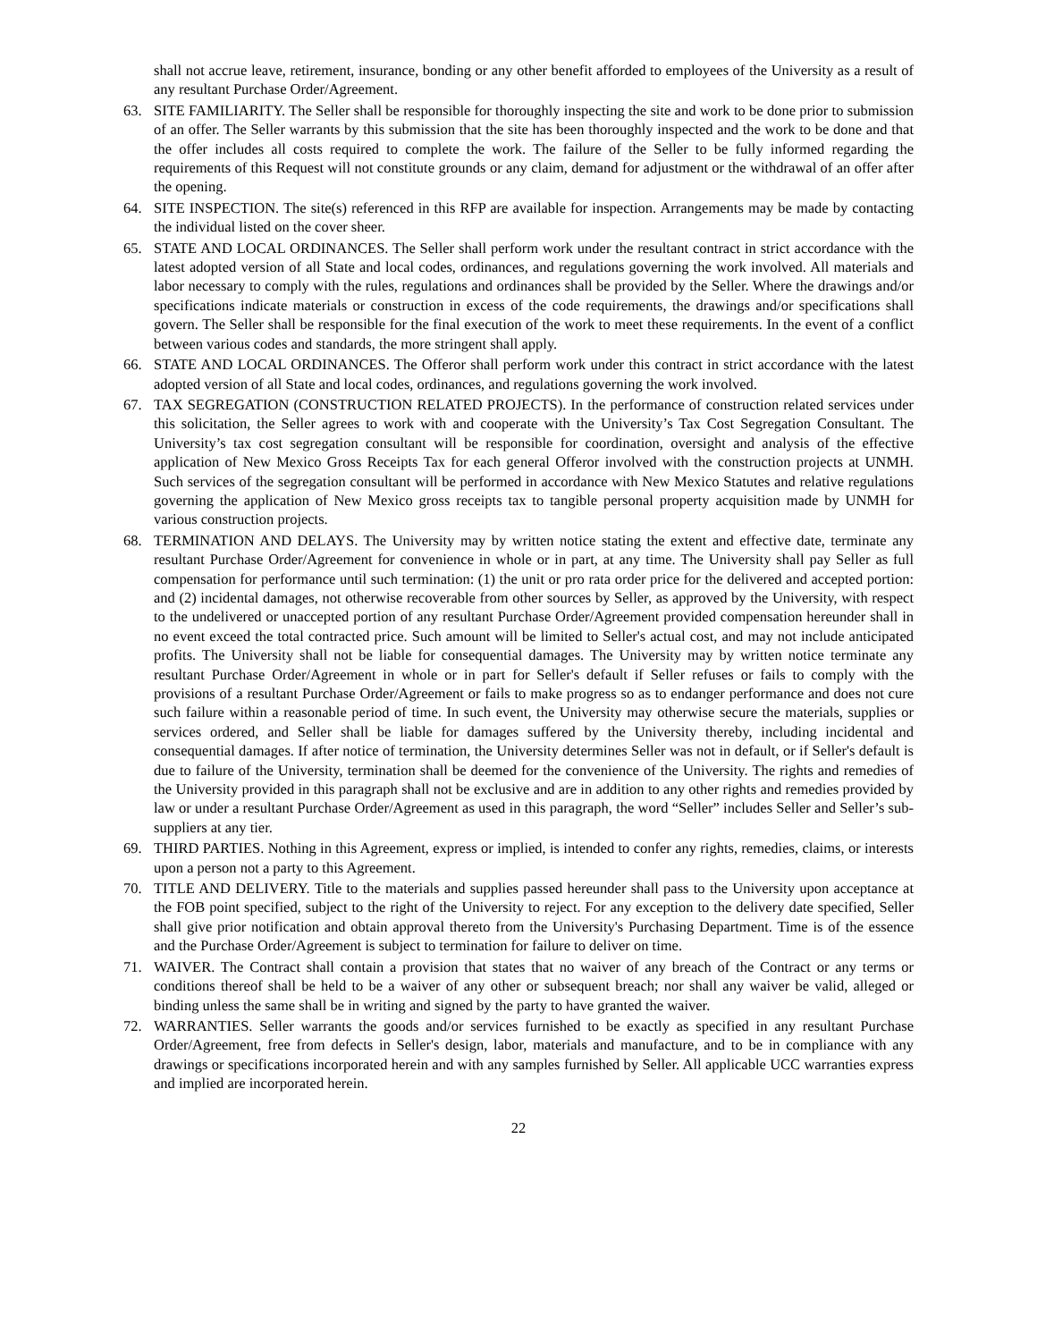shall not accrue leave, retirement, insurance, bonding or any other benefit afforded to employees of the University as a result of any resultant Purchase Order/Agreement.
63. SITE FAMILIARITY. The Seller shall be responsible for thoroughly inspecting the site and work to be done prior to submission of an offer. The Seller warrants by this submission that the site has been thoroughly inspected and the work to be done and that the offer includes all costs required to complete the work. The failure of the Seller to be fully informed regarding the requirements of this Request will not constitute grounds or any claim, demand for adjustment or the withdrawal of an offer after the opening.
64. SITE INSPECTION. The site(s) referenced in this RFP are available for inspection. Arrangements may be made by contacting the individual listed on the cover sheer.
65. STATE AND LOCAL ORDINANCES. The Seller shall perform work under the resultant contract in strict accordance with the latest adopted version of all State and local codes, ordinances, and regulations governing the work involved. All materials and labor necessary to comply with the rules, regulations and ordinances shall be provided by the Seller. Where the drawings and/or specifications indicate materials or construction in excess of the code requirements, the drawings and/or specifications shall govern. The Seller shall be responsible for the final execution of the work to meet these requirements. In the event of a conflict between various codes and standards, the more stringent shall apply.
66. STATE AND LOCAL ORDINANCES. The Offeror shall perform work under this contract in strict accordance with the latest adopted version of all State and local codes, ordinances, and regulations governing the work involved.
67. TAX SEGREGATION (CONSTRUCTION RELATED PROJECTS). In the performance of construction related services under this solicitation, the Seller agrees to work with and cooperate with the University’s Tax Cost Segregation Consultant. The University’s tax cost segregation consultant will be responsible for coordination, oversight and analysis of the effective application of New Mexico Gross Receipts Tax for each general Offeror involved with the construction projects at UNMH. Such services of the segregation consultant will be performed in accordance with New Mexico Statutes and relative regulations governing the application of New Mexico gross receipts tax to tangible personal property acquisition made by UNMH for various construction projects.
68. TERMINATION AND DELAYS. The University may by written notice stating the extent and effective date, terminate any resultant Purchase Order/Agreement for convenience in whole or in part, at any time. The University shall pay Seller as full compensation for performance until such termination: (1) the unit or pro rata order price for the delivered and accepted portion: and (2) incidental damages, not otherwise recoverable from other sources by Seller, as approved by the University, with respect to the undelivered or unaccepted portion of any resultant Purchase Order/Agreement provided compensation hereunder shall in no event exceed the total contracted price. Such amount will be limited to Seller's actual cost, and may not include anticipated profits. The University shall not be liable for consequential damages. The University may by written notice terminate any resultant Purchase Order/Agreement in whole or in part for Seller's default if Seller refuses or fails to comply with the provisions of a resultant Purchase Order/Agreement or fails to make progress so as to endanger performance and does not cure such failure within a reasonable period of time. In such event, the University may otherwise secure the materials, supplies or services ordered, and Seller shall be liable for damages suffered by the University thereby, including incidental and consequential damages. If after notice of termination, the University determines Seller was not in default, or if Seller's default is due to failure of the University, termination shall be deemed for the convenience of the University. The rights and remedies of the University provided in this paragraph shall not be exclusive and are in addition to any other rights and remedies provided by law or under a resultant Purchase Order/Agreement as used in this paragraph, the word “Seller” includes Seller and Seller’s sub-suppliers at any tier.
69. THIRD PARTIES. Nothing in this Agreement, express or implied, is intended to confer any rights, remedies, claims, or interests upon a person not a party to this Agreement.
70. TITLE AND DELIVERY. Title to the materials and supplies passed hereunder shall pass to the University upon acceptance at the FOB point specified, subject to the right of the University to reject. For any exception to the delivery date specified, Seller shall give prior notification and obtain approval thereto from the University's Purchasing Department. Time is of the essence and the Purchase Order/Agreement is subject to termination for failure to deliver on time.
71. WAIVER. The Contract shall contain a provision that states that no waiver of any breach of the Contract or any terms or conditions thereof shall be held to be a waiver of any other or subsequent breach; nor shall any waiver be valid, alleged or binding unless the same shall be in writing and signed by the party to have granted the waiver.
72. WARRANTIES. Seller warrants the goods and/or services furnished to be exactly as specified in any resultant Purchase Order/Agreement, free from defects in Seller's design, labor, materials and manufacture, and to be in compliance with any drawings or specifications incorporated herein and with any samples furnished by Seller. All applicable UCC warranties express and implied are incorporated herein.
22